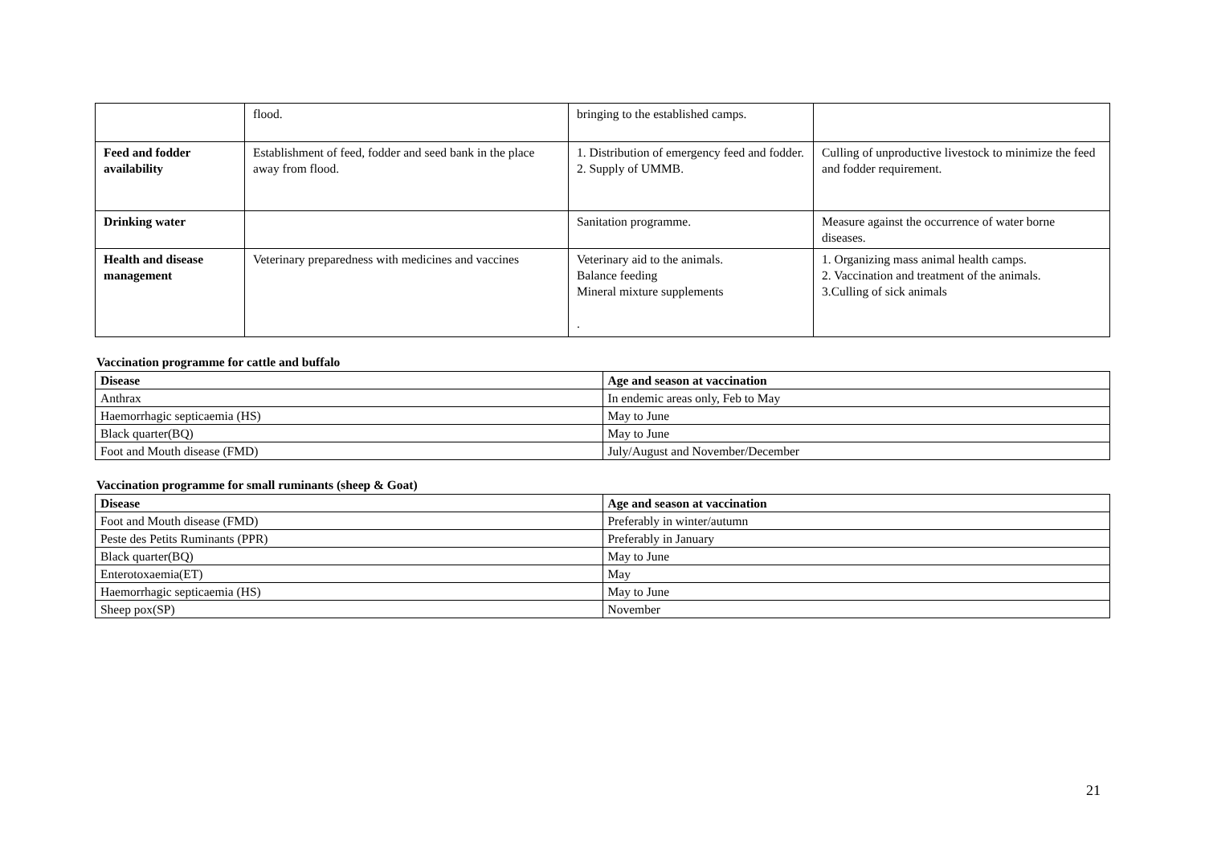| | flood. | bringing to the established camps. | |
| Feed and fodder availability | Establishment of feed, fodder and seed bank in the place away from flood. | 1. Distribution of emergency feed and fodder. 2. Supply of UMMB. | Culling of unproductive livestock to minimize the feed and fodder requirement. |
| Drinking water | | Sanitation programme. | Measure against the occurrence of water borne diseases. |
| Health and disease management | Veterinary preparedness with medicines and vaccines | Veterinary aid to the animals. Balance feeding Mineral mixture supplements . | 1. Organizing mass animal health camps. 2. Vaccination and treatment of the animals. 3.Culling of sick animals |
Vaccination programme for cattle and buffalo
| Disease | Age and season at vaccination |
| --- | --- |
| Anthrax | In endemic areas only, Feb to May |
| Haemorrhagic septicaemia (HS) | May to June |
| Black quarter(BQ) | May to June |
| Foot and Mouth disease (FMD) | July/August and November/December |
Vaccination programme for small ruminants (sheep & Goat)
| Disease | Age and season at vaccination |
| --- | --- |
| Foot and Mouth disease (FMD) | Preferably in winter/autumn |
| Peste des Petits Ruminants (PPR) | Preferably in January |
| Black quarter(BQ) | May to June |
| Enterotoxaemia(ET) | May |
| Haemorrhagic septicaemia (HS) | May to June |
| Sheep pox(SP) | November |
21